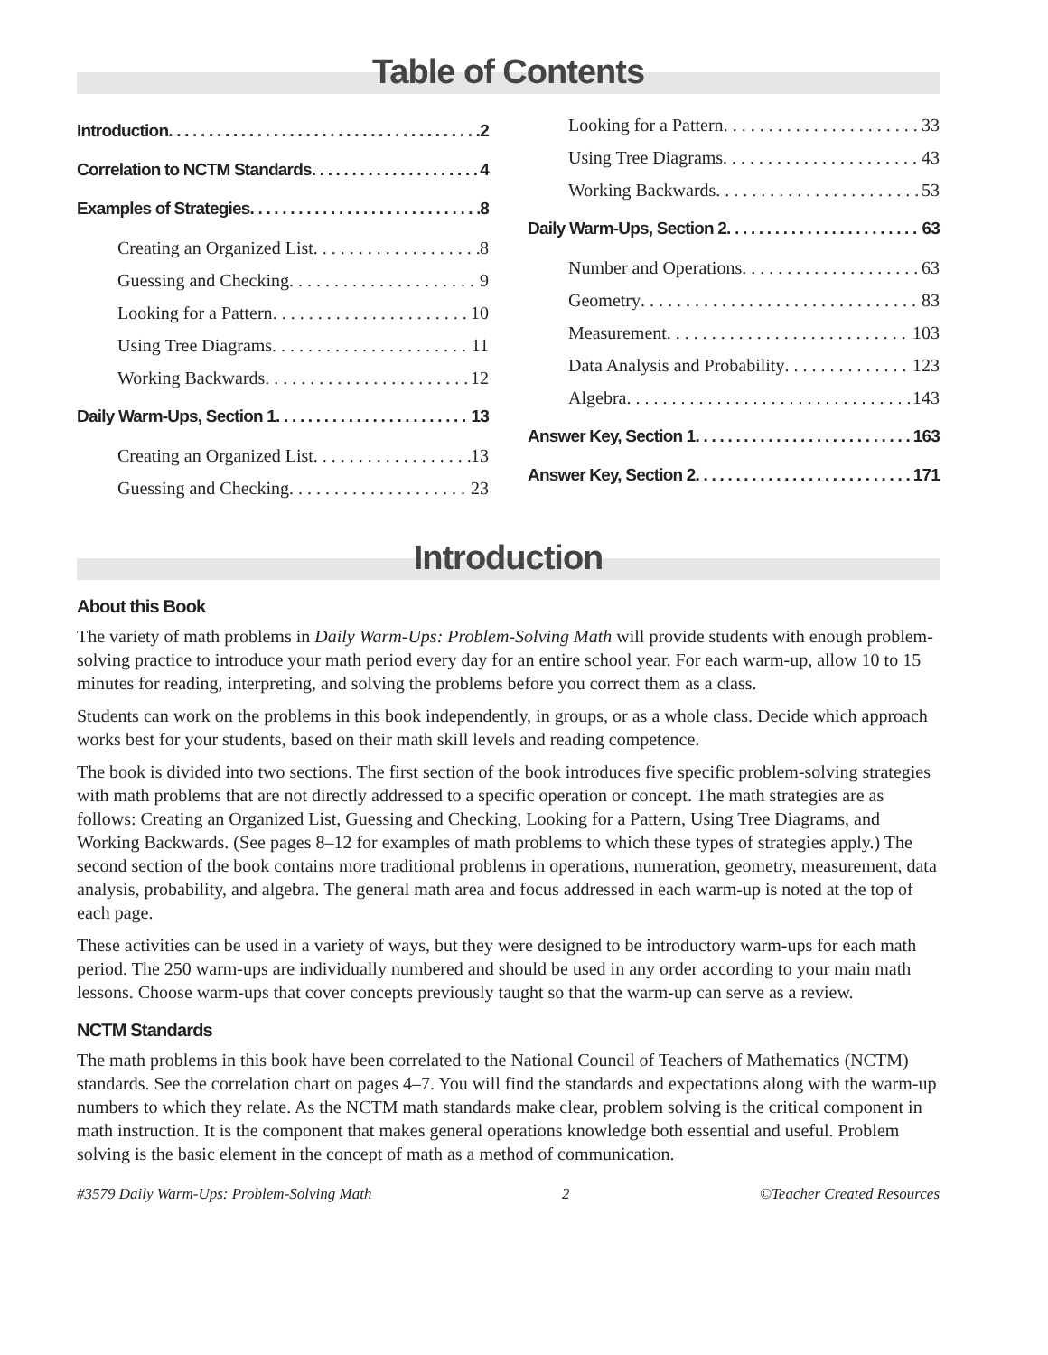Table of Contents
Introduction 2
Correlation to NCTM Standards 4
Examples of Strategies 8
Creating an Organized List 8
Guessing and Checking 9
Looking for a Pattern 10
Using Tree Diagrams 11
Working Backwards 12
Daily Warm-Ups, Section 1 13
Creating an Organized List 13
Guessing and Checking 23
Looking for a Pattern 33
Using Tree Diagrams 43
Working Backwards 53
Daily Warm-Ups, Section 2 63
Number and Operations 63
Geometry 83
Measurement 103
Data Analysis and Probability 123
Algebra 143
Answer Key, Section 1 163
Answer Key, Section 2 171
Introduction
About this Book
The variety of math problems in Daily Warm-Ups: Problem-Solving Math will provide students with enough problem-solving practice to introduce your math period every day for an entire school year. For each warm-up, allow 10 to 15 minutes for reading, interpreting, and solving the problems before you correct them as a class.
Students can work on the problems in this book independently, in groups, or as a whole class. Decide which approach works best for your students, based on their math skill levels and reading competence.
The book is divided into two sections. The first section of the book introduces five specific problem-solving strategies with math problems that are not directly addressed to a specific operation or concept. The math strategies are as follows: Creating an Organized List, Guessing and Checking, Looking for a Pattern, Using Tree Diagrams, and Working Backwards. (See pages 8–12 for examples of math problems to which these types of strategies apply.) The second section of the book contains more traditional problems in operations, numeration, geometry, measurement, data analysis, probability, and algebra. The general math area and focus addressed in each warm-up is noted at the top of each page.
These activities can be used in a variety of ways, but they were designed to be introductory warm-ups for each math period. The 250 warm-ups are individually numbered and should be used in any order according to your main math lessons. Choose warm-ups that cover concepts previously taught so that the warm-up can serve as a review.
NCTM Standards
The math problems in this book have been correlated to the National Council of Teachers of Mathematics (NCTM) standards. See the correlation chart on pages 4–7. You will find the standards and expectations along with the warm-up numbers to which they relate. As the NCTM math standards make clear, problem solving is the critical component in math instruction. It is the component that makes general operations knowledge both essential and useful. Problem solving is the basic element in the concept of math as a method of communication.
#3579 Daily Warm-Ups: Problem-Solving Math 2 ©Teacher Created Resources